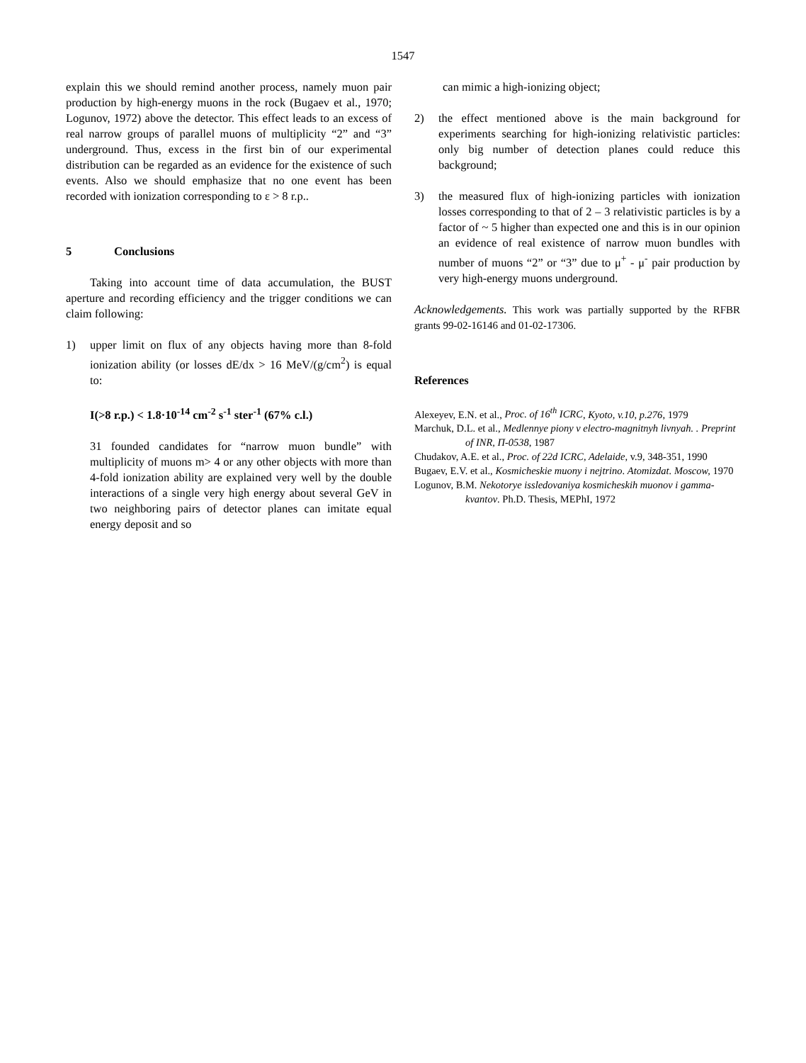1547
explain this we should remind another process, namely muon pair production by high-energy muons in the rock (Bugaev et al., 1970; Logunov, 1972) above the detector. This effect leads to an excess of real narrow groups of parallel muons of multiplicity “2” and “3” underground. Thus, excess in the first bin of our experimental distribution can be regarded as an evidence for the existence of such events. Also we should emphasize that no one event has been recorded with ionization corresponding to ε > 8 r.p..
5 Conclusions
Taking into account time of data accumulation, the BUST aperture and recording efficiency and the trigger conditions we can claim following:
1) upper limit on flux of any objects having more than 8-fold ionization ability (or losses dE/dx > 16 MeV/(g/cm<sup>2</sup>) is equal to:
I(>8 r.p.) < 1.8·10<sup>-14</sup> cm<sup>-2</sup> s<sup>-1</sup> ster<sup>-1</sup> (67% c.l.)
31 founded candidates for “narrow muon bundle” with multiplicity of muons m> 4 or any other objects with more than 4-fold ionization ability are explained very well by the double interactions of a single very high energy about several GeV in two neighboring pairs of detector planes can imitate equal energy deposit and so
can mimic a high-ionizing object;
2) the effect mentioned above is the main background for experiments searching for high-ionizing relativistic particles: only big number of detection planes could reduce this background;
3) the measured flux of high-ionizing particles with ionization losses corresponding to that of 2 – 3 relativistic particles is by a factor of ~ 5 higher than expected one and this is in our opinion an evidence of real existence of narrow muon bundles with number of muons “2” or “3” due to μ<sup>+</sup> - μ<sup>-</sup> pair production by very high-energy muons underground.
Acknowledgements. This work was partially supported by the RFBR grants 99-02-16146 and 01-02-17306.
References
Alexeyev, E.N. et al., Proc. of 16<sup>th</sup> ICRC, Kyoto, v.10, p.276, 1979
Marchuk, D.L. et al., Medlennye piony v electro-magnitnyh livnyah. . Preprint of INR, П-0538, 1987
Chudakov, A.E. et al., Proc. of 22d ICRC, Adelaide, v.9, 348-351, 1990
Bugaev, E.V. et al., Kosmicheskie muony i nejtrino. Atomizdat. Moscow, 1970
Logunov, B.M. Nekotorye issledovaniya kosmicheskih muonov i gamma-kvantov. Ph.D. Thesis, MEPhI, 1972